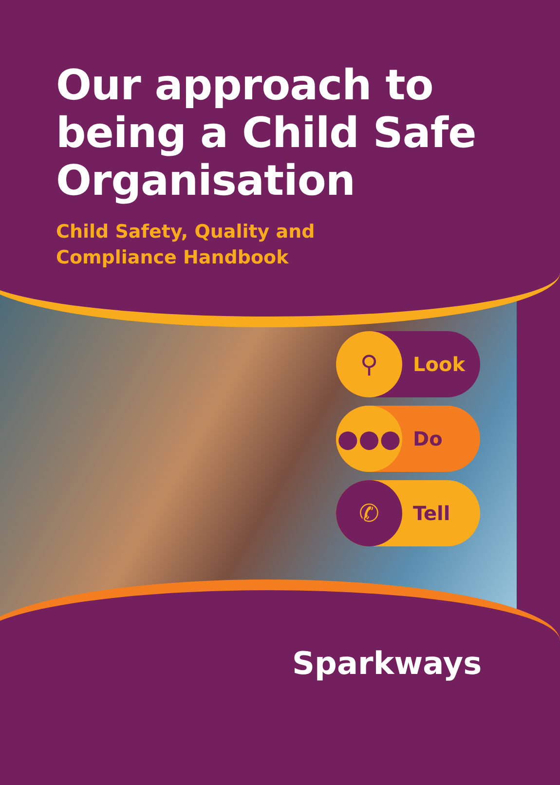Our approach to being a Child Safe Organisation
Child Safety, Quality and
Compliance Handbook
⚲ Look
●●● Do
✆ Tell
Sparkways